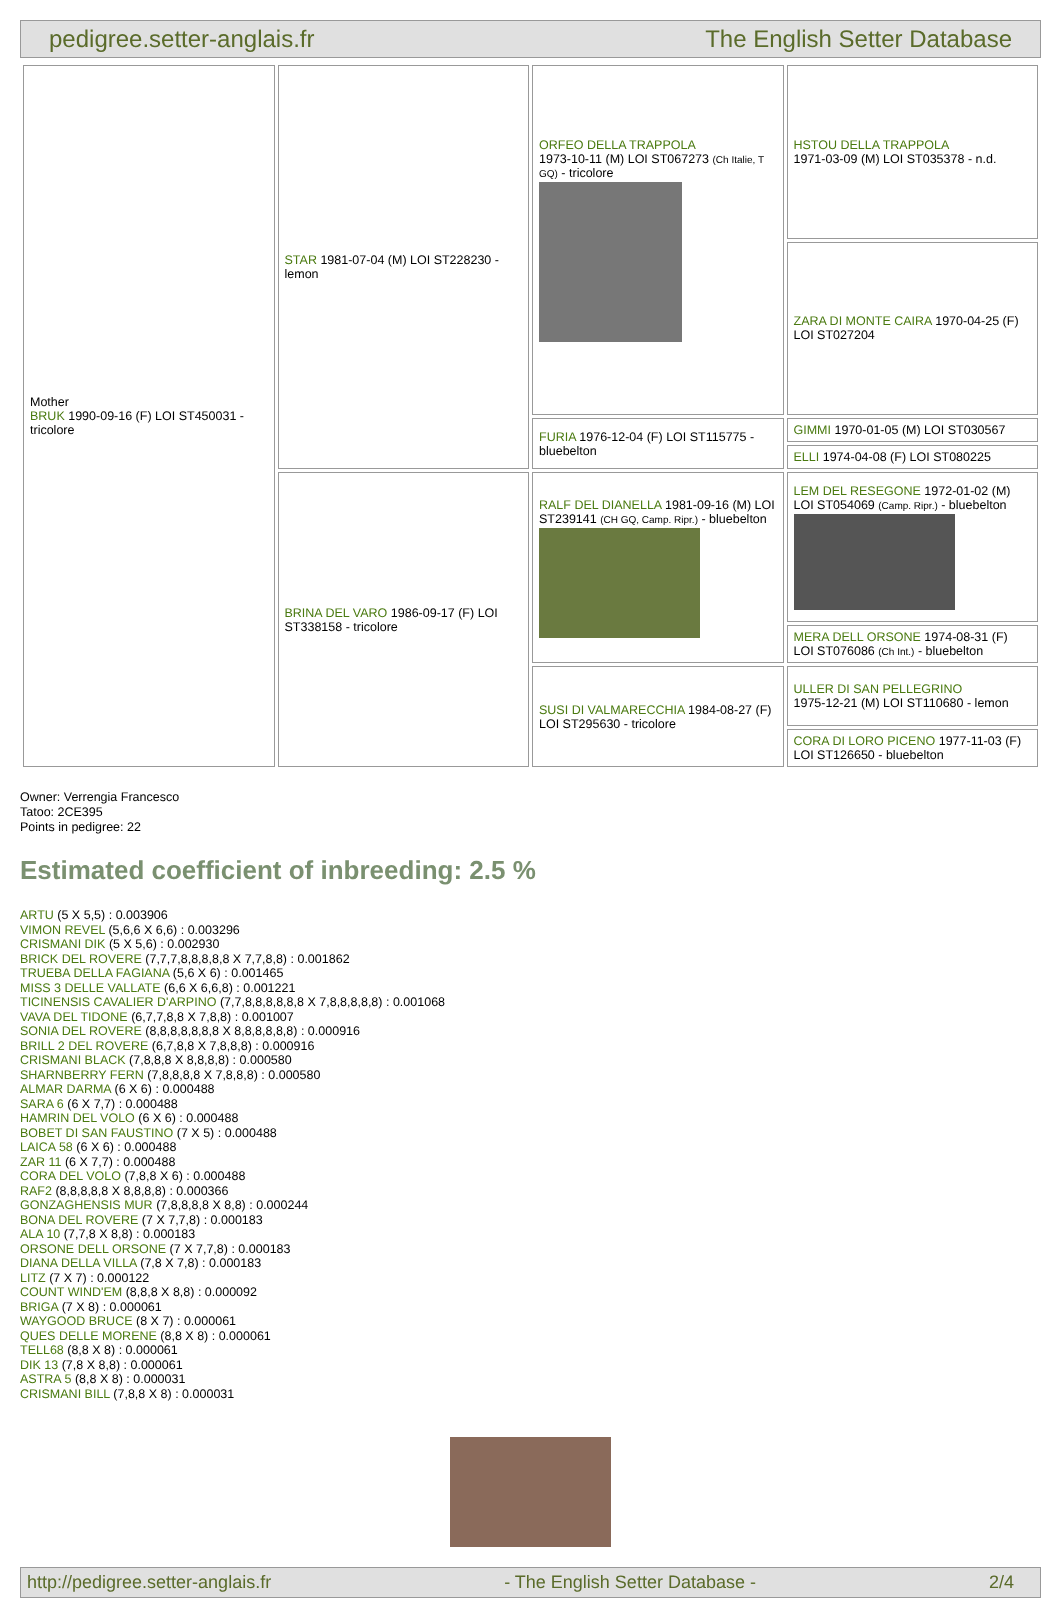pedigree.setter-anglais.fr The English Setter Database
| Mother BRUK 1990-09-16 (F) LOI ST450031 - tricolore | STAR 1981-07-04 (M) LOI ST228230 - lemon | ORFEO DELLA TRAPPOLA 1973-10-11 (M) LOI ST067273 (Ch Italie, T GQ) - tricolore | HSTOU DELLA TRAPPOLA 1971-03-09 (M) LOI ST035378 - n.d. |
| | | | ZARA DI MONTE CAIRA 1970-04-25 (F) LOI ST027204 |
| | | FURIA 1976-12-04 (F) LOI ST115775 - bluebelton | GIMMI 1970-01-05 (M) LOI ST030567 |
| | | | ELLI 1974-04-08 (F) LOI ST080225 |
| | BRINA DEL VARO 1986-09-17 (F) LOI ST338158 - tricolore | RALF DEL DIANELLA 1981-09-16 (M) LOI ST239141 (CH GQ, Camp. Ripr.) - bluebelton | LEM DEL RESEGONE 1972-01-02 (M) LOI ST054069 (Camp. Ripr.) - bluebelton |
| | | | MERA DELL ORSONE 1974-08-31 (F) LOI ST076086 (Ch Int.) - bluebelton |
| | | SUSI DI VALMARECCHIA 1984-08-27 (F) LOI ST295630 - tricolore | ULLER DI SAN PELLEGRINO 1975-12-21 (M) LOI ST110680 - lemon |
| | | | CORA DI LORO PICENO 1977-11-03 (F) LOI ST126650 - bluebelton |
Owner: Verrengia Francesco
Tatoo: 2CE395
Points in pedigree: 22
Estimated coefficient of inbreeding: 2.5 %
ARTU (5 X 5,5) : 0.003906
VIMON REVEL (5,6,6 X 6,6) : 0.003296
CRISMANI DIK (5 X 5,6) : 0.002930
BRICK DEL ROVERE (7,7,7,8,8,8,8,8 X 7,7,8,8) : 0.001862
TRUEBA DELLA FAGIANA (5,6 X 6) : 0.001465
MISS 3 DELLE VALLATE (6,6 X 6,6,8) : 0.001221
TICINENSIS CAVALIER D'ARPINO (7,7,8,8,8,8,8,8 X 7,8,8,8,8,8) : 0.001068
VAVA DEL TIDONE (6,7,7,8,8 X 7,8,8) : 0.001007
SONIA DEL ROVERE (8,8,8,8,8,8,8 X 8,8,8,8,8,8) : 0.000916
BRILL 2 DEL ROVERE (6,7,8,8 X 7,8,8,8) : 0.000916
CRISMANI BLACK (7,8,8,8 X 8,8,8,8) : 0.000580
SHARNBERRY FERN (7,8,8,8,8 X 7,8,8,8) : 0.000580
ALMAR DARMA (6 X 6) : 0.000488
SARA 6 (6 X 7,7) : 0.000488
HAMRIN DEL VOLO (6 X 6) : 0.000488
BOBET DI SAN FAUSTINO (7 X 5) : 0.000488
LAICA 58 (6 X 6) : 0.000488
ZAR 11 (6 X 7,7) : 0.000488
CORA DEL VOLO (7,8,8 X 6) : 0.000488
RAF2 (8,8,8,8,8 X 8,8,8,8) : 0.000366
GONZAGHENSIS MUR (7,8,8,8,8 X 8,8) : 0.000244
BONA DEL ROVERE (7 X 7,7,8) : 0.000183
ALA 10 (7,7,8 X 8,8) : 0.000183
ORSONE DELL ORSONE (7 X 7,7,8) : 0.000183
DIANA DELLA VILLA (7,8 X 7,8) : 0.000183
LITZ (7 X 7) : 0.000122
COUNT WIND'EM (8,8,8 X 8,8) : 0.000092
BRIGA (7 X 8) : 0.000061
WAYGOOD BRUCE (8 X 7) : 0.000061
QUES DELLE MORENE (8,8 X 8) : 0.000061
TELL68 (8,8 X 8) : 0.000061
DIK 13 (7,8 X 8,8) : 0.000061
ASTRA 5 (8,8 X 8) : 0.000031
CRISMANI BILL (7,8,8 X 8) : 0.000031
http://pedigree.setter-anglais.fr - The English Setter Database - 2/4